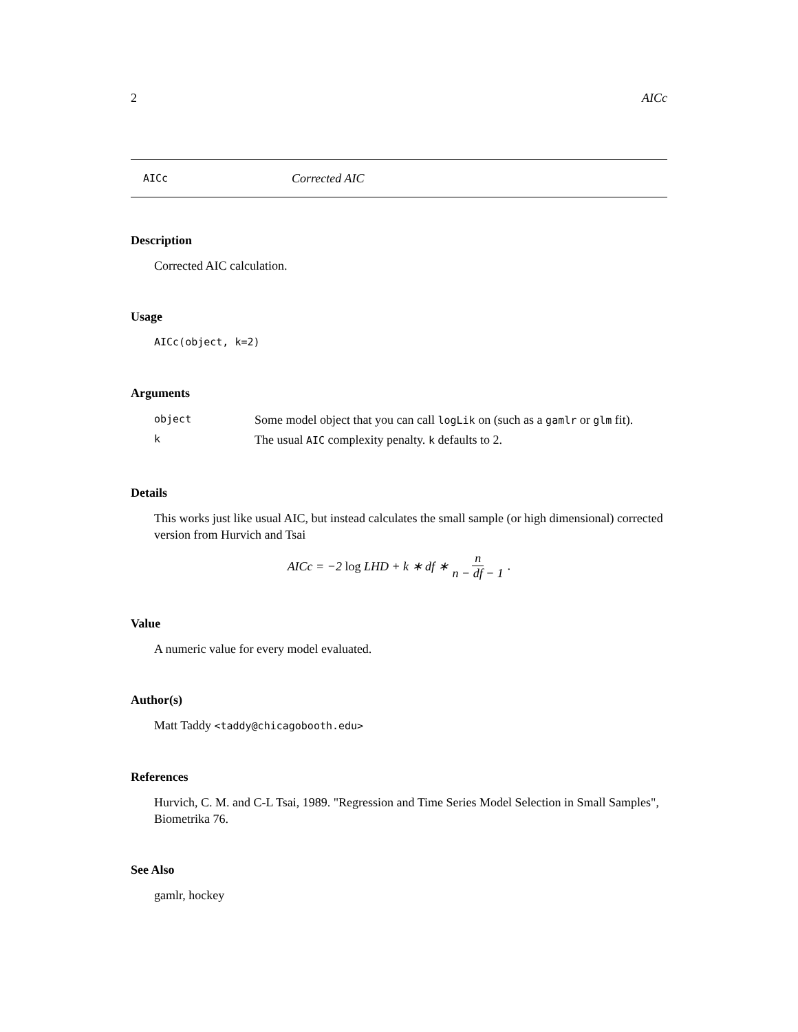2 AICc
AICc Corrected AIC
Description
Corrected AIC calculation.
Usage
AICc(object, k=2)
Arguments
| object | Some model object that you can call logLik on (such as a gamlr or glm fit). |
| k | The usual AIC complexity penalty. k defaults to 2. |
Details
This works just like usual AIC, but instead calculates the small sample (or high dimensional) corrected version from Hurvich and Tsai
AICc = −2 log LHD + k ∗ df ∗ n n − df − 1.
Value
A numeric value for every model evaluated.
Author(s)
Matt Taddy <taddy@chicagobooth.edu>
References
Hurvich, C. M. and C-L Tsai, 1989. "Regression and Time Series Model Selection in Small Samples", Biometrika 76.
See Also
gamlr, hockey